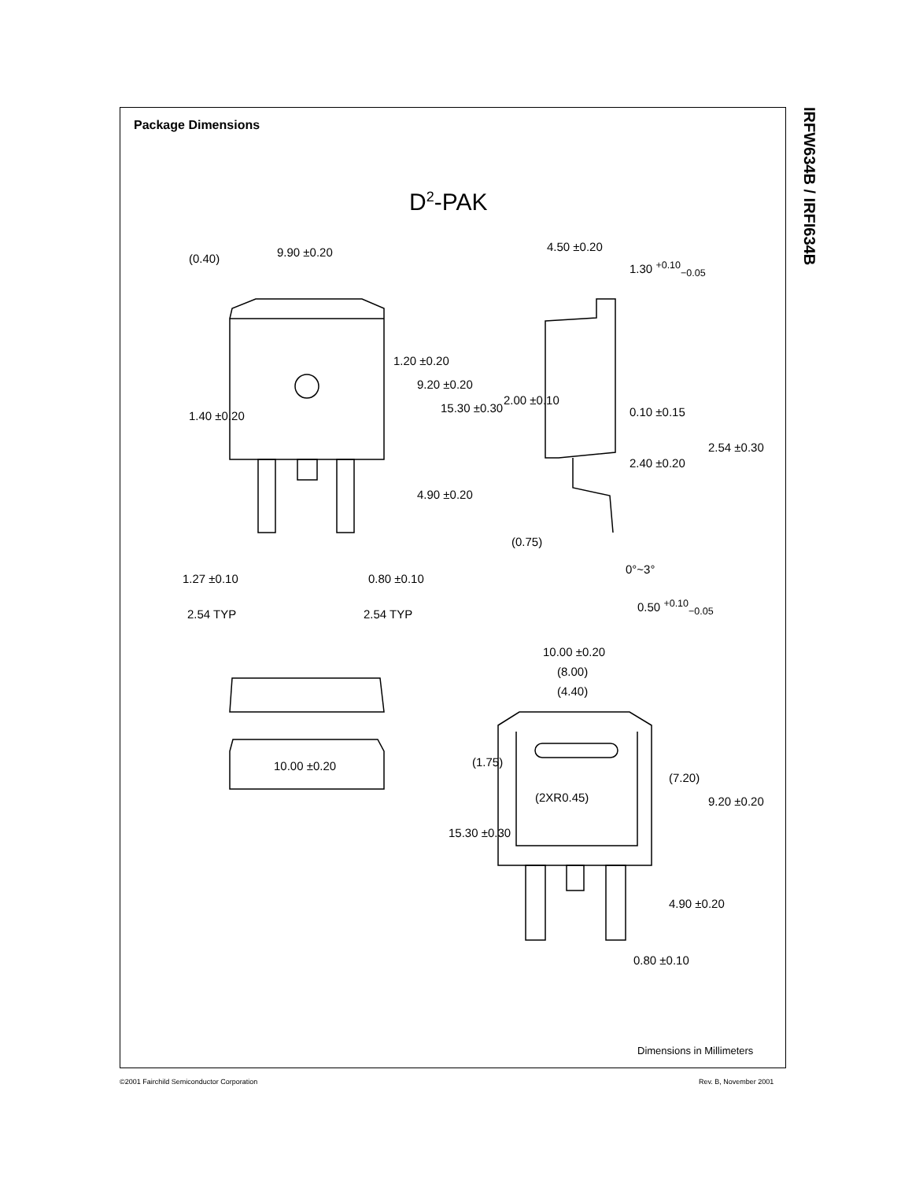Package Dimensions
IRFW634B / IRFI634B
D<sup>2</sup>-PAK
9.90 ±0.20 4.50 ±0.20
1.30 <sup>+0.10</sup><sub>−0.05</sub>
(0.40)
1.20 ±0.20
9.20 ±0.20
15.30 ±0.30
1.40 ±0.20
2.00 ±0.10
0.10 ±0.15
2.40 ±0.20
2.54 ±0.30
4.90 ±0.20
(0.75)
0°~3°
1.27 ±0.10 0.80 ±0.10
0.50 <sup>+0.10</sup><sub>−0.05</sub>
2.54 TYP 2.54 TYP
10.00 ±0.20
(8.00)
(4.40)
10.00 ±0.20 (1.75)
(2XR0.45)
(7.20)
9.20 ±0.20
15.30 ±0.30
4.90 ±0.20
0.80 ±0.10
Dimensions in Millimeters
©2001 Fairchild Semiconductor Corporation
Rev. B, November 2001